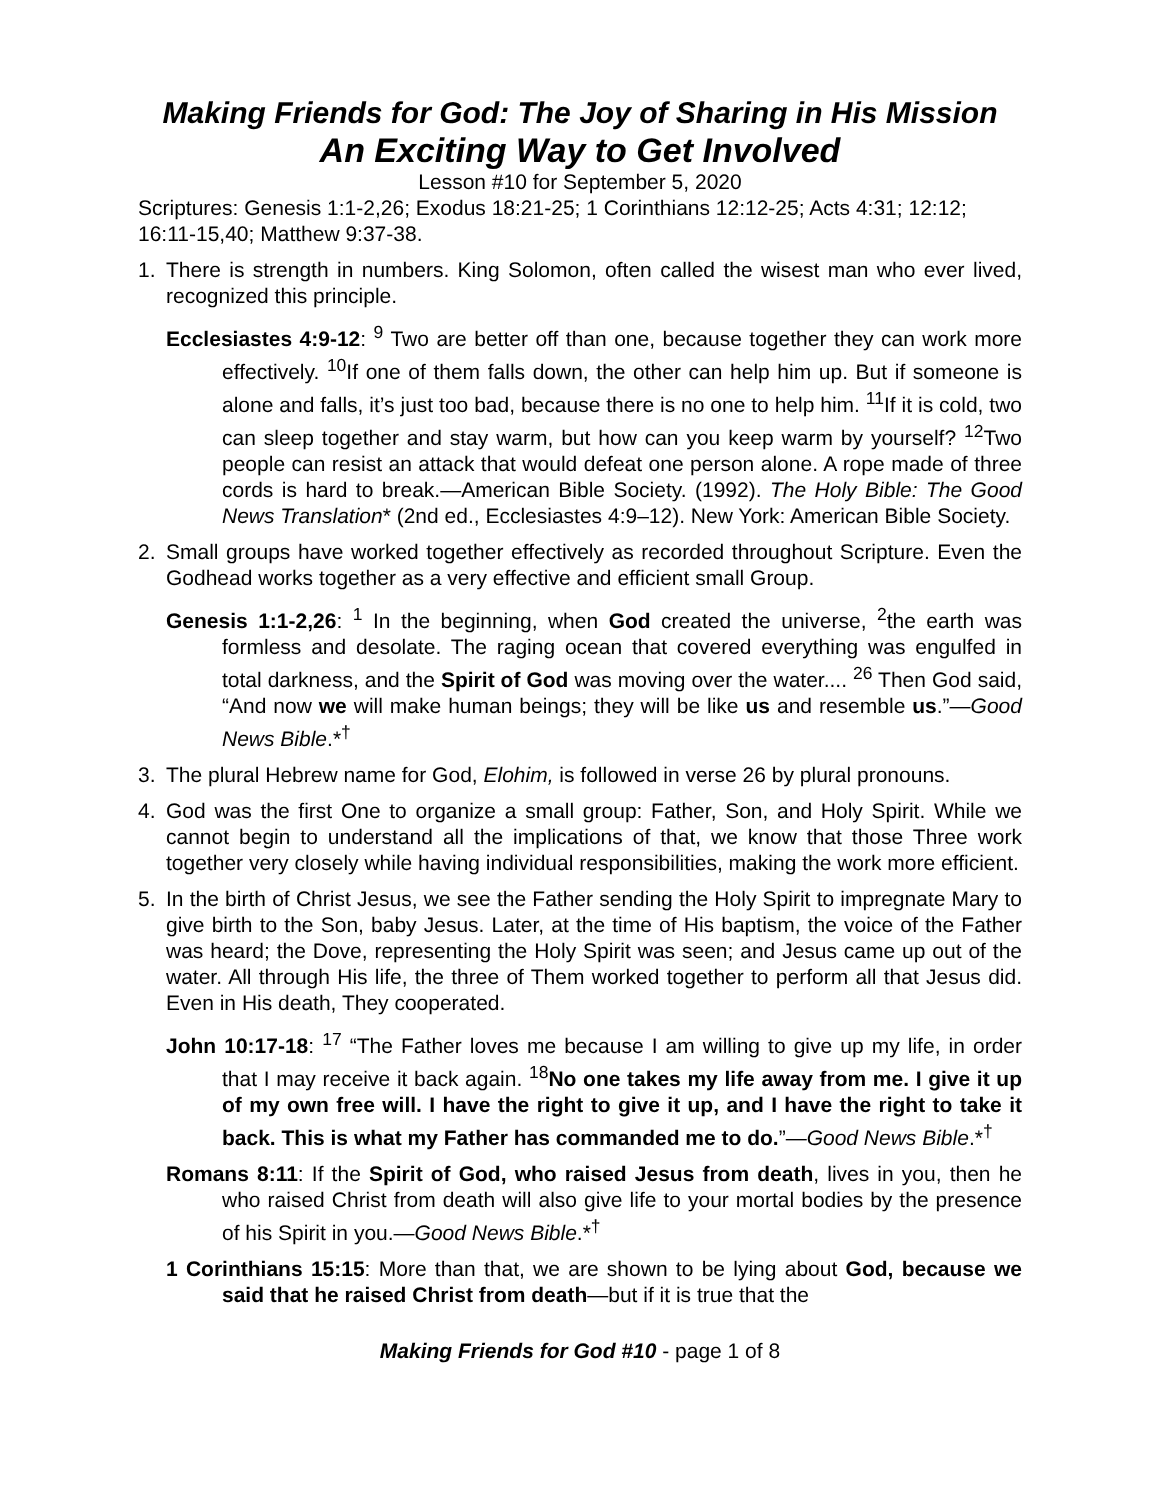Making Friends for God: The Joy of Sharing in His Mission
An Exciting Way to Get Involved
Lesson #10 for September 5, 2020
Scriptures: Genesis 1:1-2,26; Exodus 18:21-25; 1 Corinthians 12:12-25; Acts 4:31; 12:12; 16:11-15,40; Matthew 9:37-38.
1. There is strength in numbers. King Solomon, often called the wisest man who ever lived, recognized this principle.
Ecclesiastes 4:9-12: <sup>9</sup> Two are better off than one, because together they can work more effectively. <sup>10</sup>If one of them falls down, the other can help him up. But if someone is alone and falls, it’s just too bad, because there is no one to help him. <sup>11</sup>If it is cold, two can sleep together and stay warm, but how can you keep warm by yourself? <sup>12</sup>Two people can resist an attack that would defeat one person alone. A rope made of three cords is hard to break.—American Bible Society. (1992). The Holy Bible: The Good News Translation* (2nd ed., Ecclesiastes 4:9–12). New York: American Bible Society.
2. Small groups have worked together effectively as recorded throughout Scripture. Even the Godhead works together as a very effective and efficient small Group.
Genesis 1:1-2,26: <sup>1</sup> In the beginning, when God created the universe, <sup>2</sup>the earth was formless and desolate. The raging ocean that covered everything was engulfed in total darkness, and the Spirit of God was moving over the water.... <sup>26</sup> Then God said, “And now we will make human beings; they will be like us and resemble us.”—Good News Bible.*<sup>†</sup>
3. The plural Hebrew name for God, Elohim, is followed in verse 26 by plural pronouns.
4. God was the first One to organize a small group: Father, Son, and Holy Spirit. While we cannot begin to understand all the implications of that, we know that those Three work together very closely while having individual responsibilities, making the work more efficient.
5. In the birth of Christ Jesus, we see the Father sending the Holy Spirit to impregnate Mary to give birth to the Son, baby Jesus. Later, at the time of His baptism, the voice of the Father was heard; the Dove, representing the Holy Spirit was seen; and Jesus came up out of the water. All through His life, the three of Them worked together to perform all that Jesus did. Even in His death, They cooperated.
John 10:17-18: <sup>17</sup> “The Father loves me because I am willing to give up my life, in order that I may receive it back again. <sup>18</sup>No one takes my life away from me. I give it up of my own free will. I have the right to give it up, and I have the right to take it back. This is what my Father has commanded me to do.”—Good News Bible.*<sup>†</sup>
Romans 8:11: If the Spirit of God, who raised Jesus from death, lives in you, then he who raised Christ from death will also give life to your mortal bodies by the presence of his Spirit in you.—Good News Bible.*<sup>†</sup>
1 Corinthians 15:15: More than that, we are shown to be lying about God, because we said that he raised Christ from death—but if it is true that the
Making Friends for God #10 - page 1 of 8